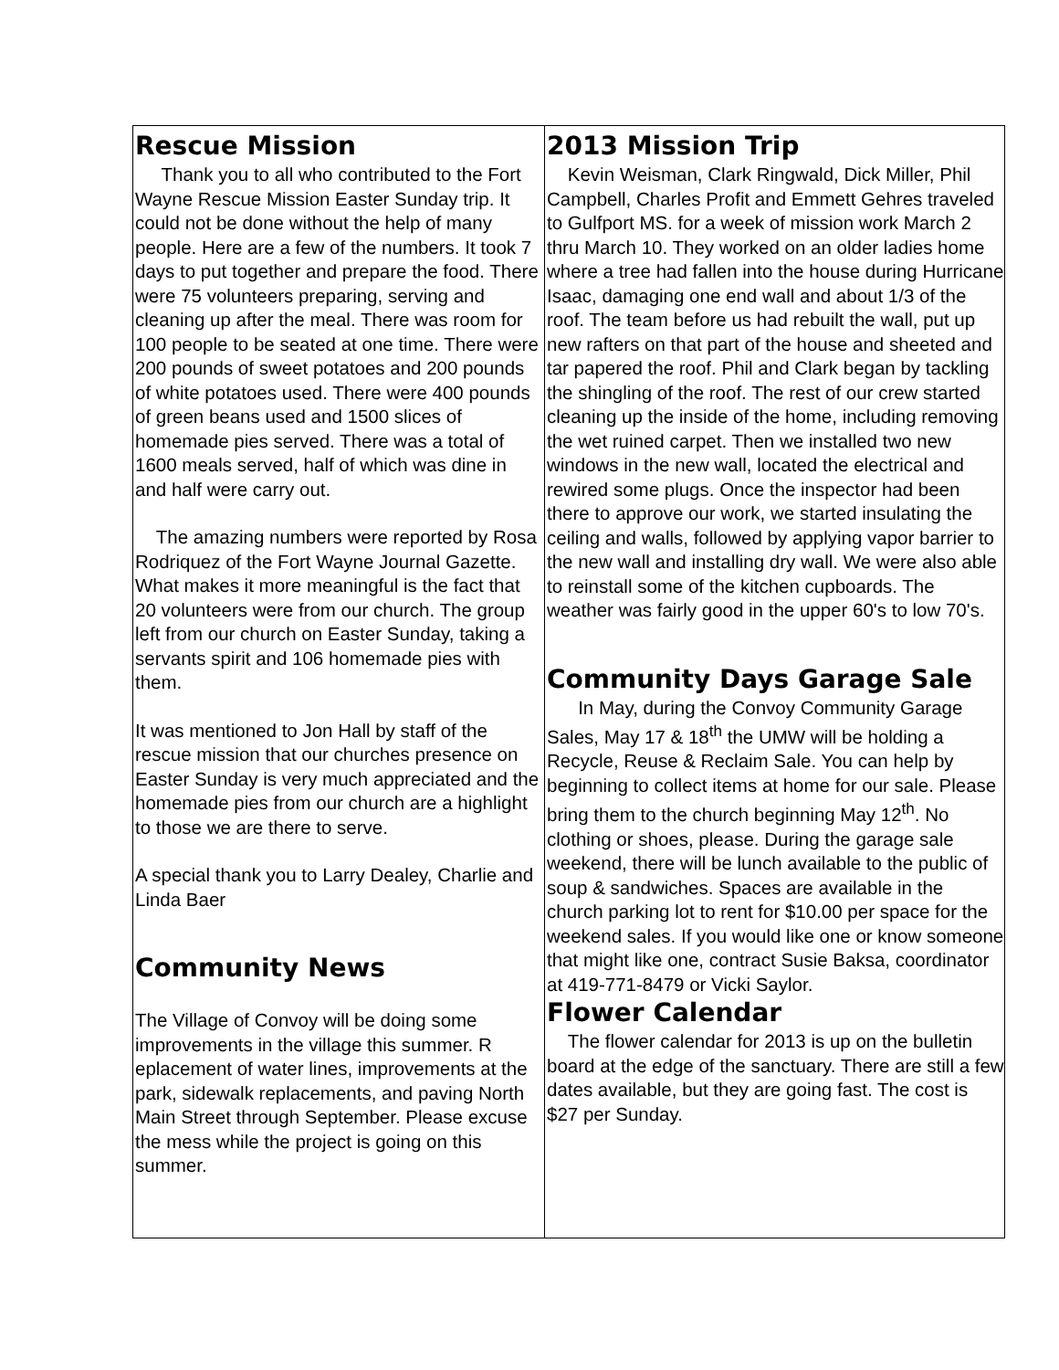Rescue Mission
Thank you to all who contributed to the Fort Wayne Rescue Mission Easter Sunday trip. It could not be done without the help of many people. Here are a few of the numbers. It took 7 days to put together and prepare the food. There were 75 volunteers preparing, serving and cleaning up after the meal. There was room for 100 people to be seated at one time. There were 200 pounds of sweet potatoes and 200 pounds of white potatoes used. There were 400 pounds of green beans used and 1500 slices of homemade pies served. There was a total of 1600 meals served, half of which was dine in and half were carry out.
The amazing numbers were reported by Rosa Rodriquez of the Fort Wayne Journal Gazette. What makes it more meaningful is the fact that 20 volunteers were from our church. The group left from our church on Easter Sunday, taking a servants spirit and 106 homemade pies with them.
It was mentioned to Jon Hall by staff of the rescue mission that our churches presence on Easter Sunday is very much appreciated and the homemade pies from our church are a highlight to those we are there to serve.
A special thank you to Larry Dealey, Charlie and Linda Baer
Community News
The Village of Convoy will be doing some improvements in the village this summer. R eplacement of water lines, improvements at the park, sidewalk replacements, and paving North Main Street through September. Please excuse the mess while the project is going on this summer.
2013 Mission Trip
Kevin Weisman, Clark Ringwald, Dick Miller, Phil Campbell, Charles Profit and Emmett Gehres traveled to Gulfport MS. for a week of mission work March 2 thru March 10. They worked on an older ladies home where a tree had fallen into the house during Hurricane Isaac, damaging one end wall and about 1/3 of the roof. The team before us had rebuilt the wall, put up new rafters on that part of the house and sheeted and tar papered the roof. Phil and Clark began by tackling the shingling of the roof. The rest of our crew started cleaning up the inside of the home, including removing the wet ruined carpet. Then we installed two new windows in the new wall, located the electrical and rewired some plugs. Once the inspector had been there to approve our work, we started insulating the ceiling and walls, followed by applying vapor barrier to the new wall and installing dry wall. We were also able to reinstall some of the kitchen cupboards. The weather was fairly good in the upper 60's to low 70's.
Community Days Garage Sale
In May, during the Convoy Community Garage Sales, May 17 & 18<sup>th</sup> the UMW will be holding a Recycle, Reuse & Reclaim Sale. You can help by beginning to collect items at home for our sale. Please bring them to the church beginning May 12<sup>th</sup>. No clothing or shoes, please. During the garage sale weekend, there will be lunch available to the public of soup & sandwiches. Spaces are available in the church parking lot to rent for $10.00 per space for the weekend sales. If you would like one or know someone that might like one, contract Susie Baksa, coordinator at 419-771-8479 or Vicki Saylor.
Flower Calendar
The flower calendar for 2013 is up on the bulletin board at the edge of the sanctuary. There are still a few dates available, but they are going fast. The cost is $27 per Sunday.